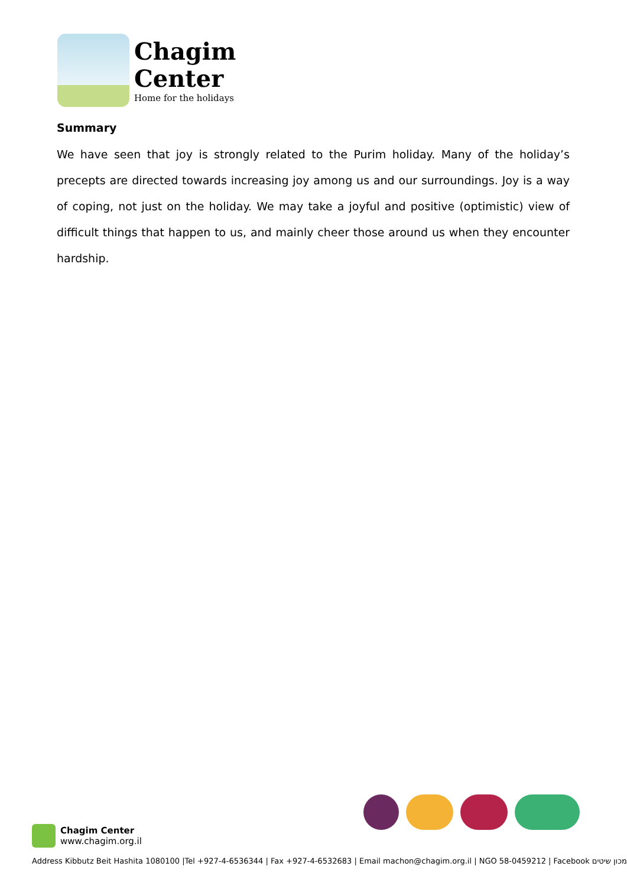Chagim
Center
Home for the holidays
Summary
We have seen that joy is strongly related to the Purim holiday. Many of the holiday’s precepts are directed towards increasing joy among us and our surroundings. Joy is a way of coping, not just on the holiday. We may take a joyful and positive (optimistic) view of difficult things that happen to us, and mainly cheer those around us when they encounter hardship.
Chagim Center
www.chagim.org.il
Address Kibbutz Beit Hashita 1080100 |Tel +927-4-6536344 | Fax +927-4-6532683 | Email machon@chagim.org.il | NGO 58-0459212 | Facebook מכון שיטים